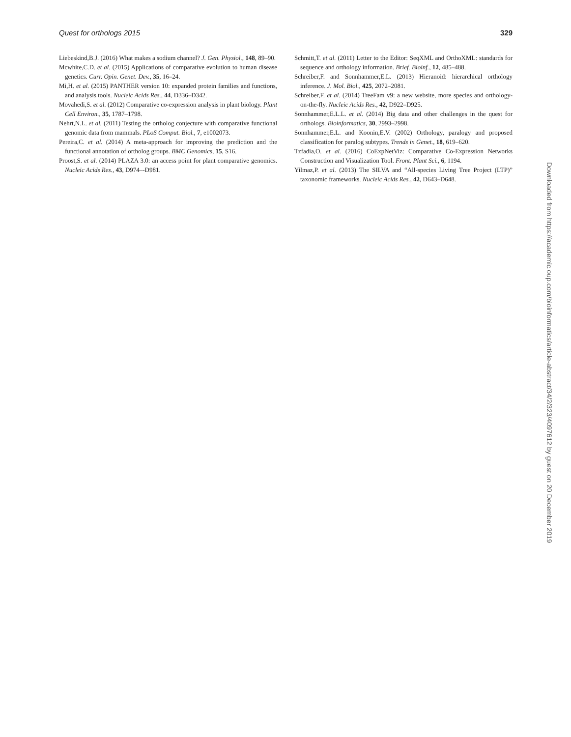Quest for orthologs 2015 329
Liebeskind,B.J. (2016) What makes a sodium channel? J. Gen. Physiol., 148, 89–90.
Mcwhite,C.D. et al. (2015) Applications of comparative evolution to human disease genetics. Curr. Opin. Genet. Dev., 35, 16–24.
Mi,H. et al. (2015) PANTHER version 10: expanded protein families and functions, and analysis tools. Nucleic Acids Res., 44, D336–D342.
Movahedi,S. et al. (2012) Comparative co-expression analysis in plant biology. Plant Cell Environ., 35, 1787–1798.
Nehrt,N.L. et al. (2011) Testing the ortholog conjecture with comparative functional genomic data from mammals. PLoS Comput. Biol., 7, e1002073.
Pereira,C. et al. (2014) A meta-approach for improving the prediction and the functional annotation of ortholog groups. BMC Genomics, 15, S16.
Proost,S. et al. (2014) PLAZA 3.0: an access point for plant comparative genomics. Nucleic Acids Res., 43, D974–-D981.
Schmitt,T. et al. (2011) Letter to the Editor: SeqXML and OrthoXML: standards for sequence and orthology information. Brief. Bioinf., 12, 485–488.
Schreiber,F. and Sonnhammer,E.L. (2013) Hieranoid: hierarchical orthology inference. J. Mol. Biol., 425, 2072–2081.
Schreiber,F. et al. (2014) TreeFam v9: a new website, more species and orthology-on-the-fly. Nucleic Acids Res., 42, D922–D925.
Sonnhammer,E.L.L. et al. (2014) Big data and other challenges in the quest for orthologs. Bioinformatics, 30, 2993–2998.
Sonnhammer,E.L. and Koonin,E.V. (2002) Orthology, paralogy and proposed classification for paralog subtypes. Trends in Genet., 18, 619–620.
Tzfadia,O. et al. (2016) CoExpNetViz: Comparative Co-Expression Networks Construction and Visualization Tool. Front. Plant Sci., 6, 1194.
Yilmaz,P. et al. (2013) The SILVA and “All-species Living Tree Project (LTP)” taxonomic frameworks. Nucleic Acids Res., 42, D643–D648.
Downloaded from https://academic.oup.com/bioinformatics/article-abstract/34/2/323/4097612 by guest on 20 December 2019